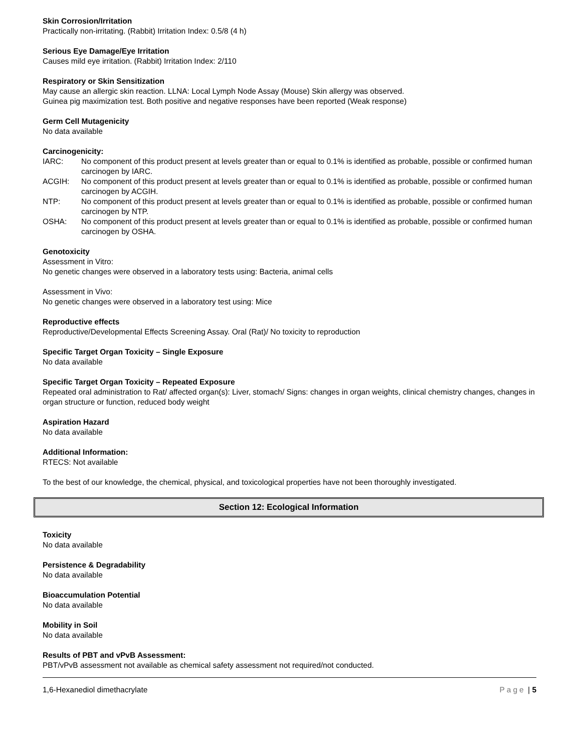Skin Corrosion/Irritation
Practically non-irritating. (Rabbit) Irritation Index: 0.5/8 (4 h)
Serious Eye Damage/Eye Irritation
Causes mild eye irritation. (Rabbit) Irritation Index: 2/110
Respiratory or Skin Sensitization
May cause an allergic skin reaction. LLNA: Local Lymph Node Assay (Mouse) Skin allergy was observed.
Guinea pig maximization test. Both positive and negative responses have been reported (Weak response)
Germ Cell Mutagenicity
No data available
Carcinogenicity:
IARC: No component of this product present at levels greater than or equal to 0.1% is identified as probable, possible or confirmed human carcinogen by IARC.
ACGIH: No component of this product present at levels greater than or equal to 0.1% is identified as probable, possible or confirmed human carcinogen by ACGIH.
NTP: No component of this product present at levels greater than or equal to 0.1% is identified as probable, possible or confirmed human carcinogen by NTP.
OSHA: No component of this product present at levels greater than or equal to 0.1% is identified as probable, possible or confirmed human carcinogen by OSHA.
Genotoxicity
Assessment in Vitro:
No genetic changes were observed in a laboratory tests using: Bacteria, animal cells
Assessment in Vivo:
No genetic changes were observed in a laboratory test using: Mice
Reproductive effects
Reproductive/Developmental Effects Screening Assay. Oral (Rat)/ No toxicity to reproduction
Specific Target Organ Toxicity – Single Exposure
No data available
Specific Target Organ Toxicity – Repeated Exposure
Repeated oral administration to Rat/ affected organ(s): Liver, stomach/ Signs: changes in organ weights, clinical chemistry changes, changes in organ structure or function, reduced body weight
Aspiration Hazard
No data available
Additional Information:
RTECS: Not available
To the best of our knowledge, the chemical, physical, and toxicological properties have not been thoroughly investigated.
Section 12: Ecological Information
Toxicity
No data available
Persistence & Degradability
No data available
Bioaccumulation Potential
No data available
Mobility in Soil
No data available
Results of PBT and vPvB Assessment:
PBT/vPvB assessment not available as chemical safety assessment not required/not conducted.
1,6-Hexanediol dimethacrylate Page | 5